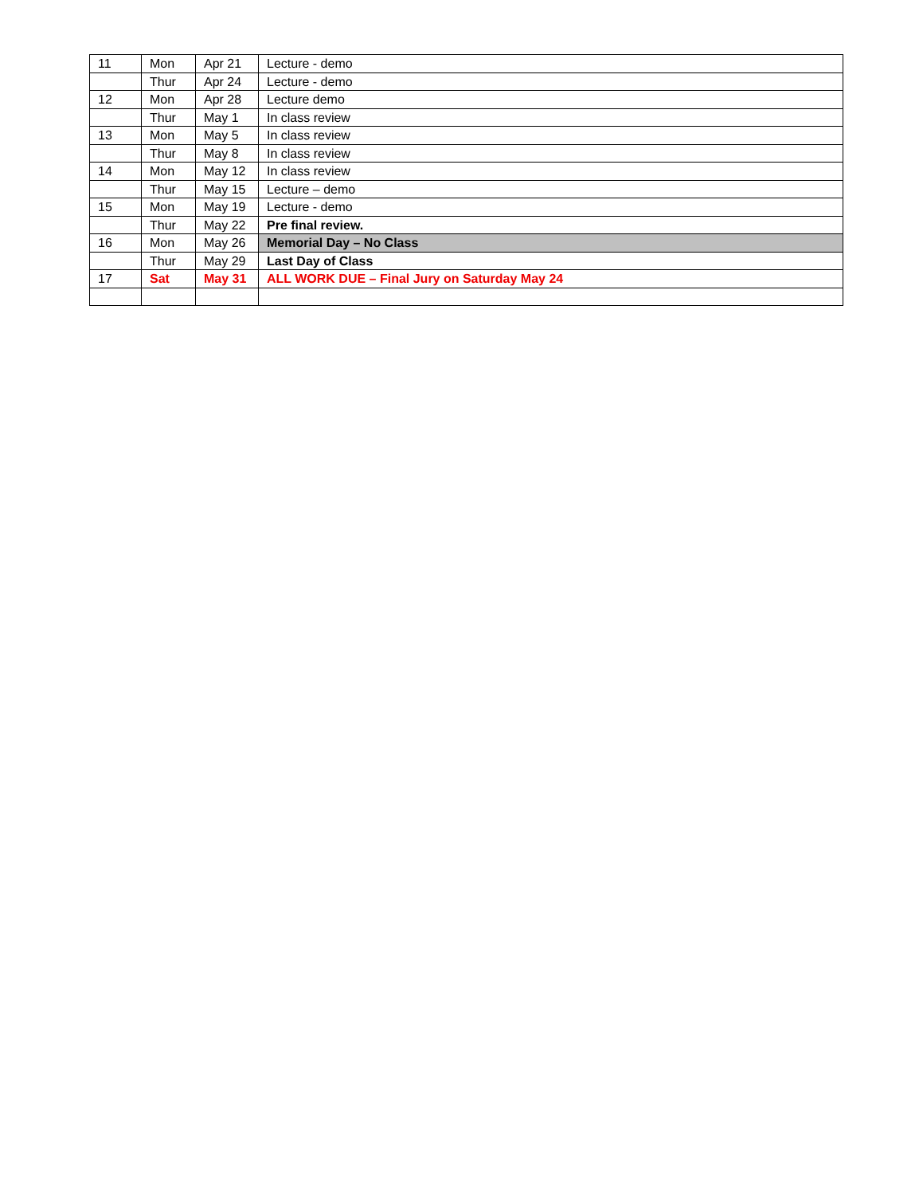| 11 | Mon | Apr 21 | Lecture - demo |
| | Thur | Apr 24 | Lecture - demo |
| 12 | Mon | Apr 28 | Lecture demo |
| | Thur | May 1 | In class review |
| 13 | Mon | May 5 | In class review |
| | Thur | May 8 | In class review |
| 14 | Mon | May 12 | In class review |
| | Thur | May 15 | Lecture – demo |
| 15 | Mon | May 19 | Lecture - demo |
| | Thur | May 22 | Pre final review. |
| 16 | Mon | May 26 | Memorial Day – No Class |
| | Thur | May 29 | Last Day of Class |
| 17 | Sat | May 31 | ALL WORK DUE – Final Jury on Saturday May 24 |